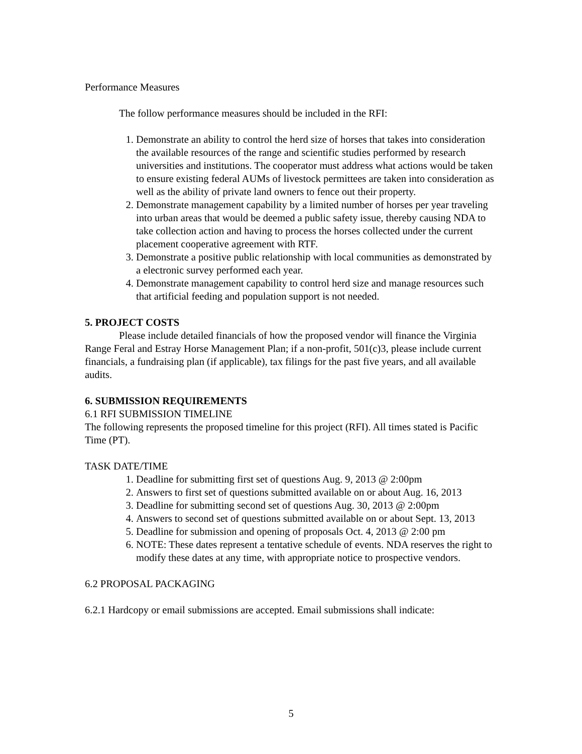Performance Measures
The follow performance measures should be included in the RFI:
1. Demonstrate an ability to control the herd size of horses that takes into consideration the available resources of the range and scientific studies performed by research universities and institutions. The cooperator must address what actions would be taken to ensure existing federal AUMs of livestock permittees are taken into consideration as well as the ability of private land owners to fence out their property.
2. Demonstrate management capability by a limited number of horses per year traveling into urban areas that would be deemed a public safety issue, thereby causing NDA to take collection action and having to process the horses collected under the current placement cooperative agreement with RTF.
3. Demonstrate a positive public relationship with local communities as demonstrated by a electronic survey performed each year.
4. Demonstrate management capability to control herd size and manage resources such that artificial feeding and population support is not needed.
5. PROJECT COSTS
Please include detailed financials of how the proposed vendor will finance the Virginia Range Feral and Estray Horse Management Plan; if a non-profit, 501(c)3, please include current financials, a fundraising plan (if applicable), tax filings for the past five years, and all available audits.
6. SUBMISSION REQUIREMENTS
6.1 RFI SUBMISSION TIMELINE
The following represents the proposed timeline for this project (RFI). All times stated is Pacific Time (PT).
TASK DATE/TIME
1. Deadline for submitting first set of questions Aug. 9, 2013 @ 2:00pm
2. Answers to first set of questions submitted available on or about Aug. 16, 2013
3. Deadline for submitting second set of questions Aug. 30, 2013 @ 2:00pm
4. Answers to second set of questions submitted available on or about Sept. 13, 2013
5. Deadline for submission and opening of proposals Oct. 4, 2013 @ 2:00 pm
6. NOTE: These dates represent a tentative schedule of events. NDA reserves the right to modify these dates at any time, with appropriate notice to prospective vendors.
6.2 PROPOSAL PACKAGING
6.2.1 Hardcopy or email submissions are accepted. Email submissions shall indicate:
5